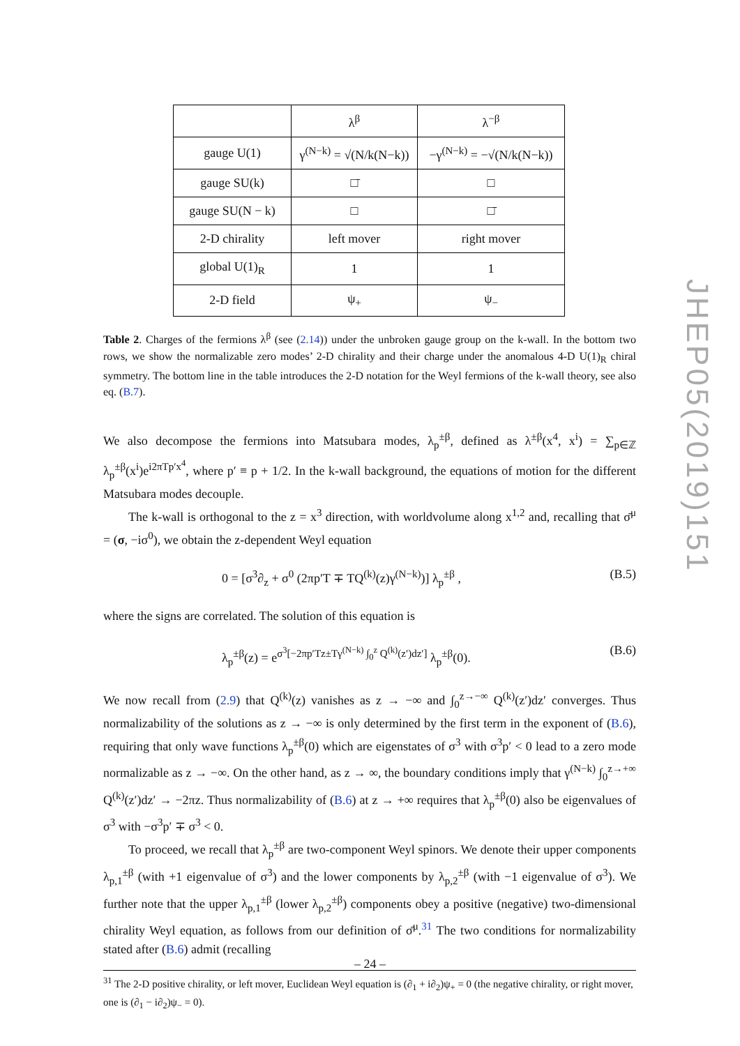| | λ<sup>β</sup> | λ<sup>−β</sup> |
| gauge U(1) | γ<sup>(N−k)</sup> = √(N/k(N−k)) | −γ<sup>(N−k)</sup> = −√(N/k(N−k)) |
| gauge SU(k) | □̄ | □ |
| gauge SU(N − k) | □ | □̄ |
| 2-D chirality | left mover | right mover |
| global U(1)<sub>R</sub> | 1 | 1 |
| 2-D field | ψ<sub>+</sub> | ψ<sub>−</sub> |
Table 2. Charges of the fermions λ<sup>β</sup> (see (2.14)) under the unbroken gauge group on the k-wall. In the bottom two rows, we show the normalizable zero modes’ 2-D chirality and their charge under the anomalous 4-D U(1)<sub>R</sub> chiral symmetry. The bottom line in the table introduces the 2-D notation for the Weyl fermions of the k-wall theory, see also eq. (B.7).
We also decompose the fermions into Matsubara modes, λ<sub>p</sub><sup>±β</sup>, defined as λ<sup>±β</sup>(x<sup>4</sup>, x<sup>i</sup>) = ∑<sub>p∈ℤ</sub> λ<sub>p</sub><sup>±β</sup>(x<sup>i</sup>)e<sup>i2πTp′x<sup>4</sup></sup>, where p′ ≡ p + 1/2. In the k-wall background, the equations of motion for the different Matsubara modes decouple.
The k-wall is orthogonal to the z = x<sup>3</sup> direction, with worldvolume along x<sup>1,2</sup> and, recalling that σ̄<sup>μ</sup> = (σ, −iσ<sup>0</sup>), we obtain the z-dependent Weyl equation
0 = [σ<sup>3</sup>∂<sub>z</sub> + σ<sup>0</sup> (2πp′T ∓ TQ<sup>(k)</sup>(z)γ<sup>(N−k)</sup>)] λ<sub>p</sub><sup>±β</sup> , (B.5)
where the signs are correlated. The solution of this equation is
λ<sub>p</sub><sup>±β</sup>(z) = e<sup>σ<sup>3</sup>[−2πp′Tz±Tγ<sup>(N−k)</sup> ∫<sub>0</sub><sup>z</sup> Q<sup>(k)</sup>(z′)dz′]</sup> λ<sub>p</sub><sup>±β</sup>(0). (B.6)
We now recall from (2.9) that Q<sup>(k)</sup>(z) vanishes as z → −∞ and ∫<sub>0</sub><sup>z→−∞</sup> Q<sup>(k)</sup>(z′)dz′ converges. Thus normalizability of the solutions as z → −∞ is only determined by the first term in the exponent of (B.6), requiring that only wave functions λ<sub>p</sub><sup>±β</sup>(0) which are eigenstates of σ<sup>3</sup> with σ<sup>3</sup>p′ < 0 lead to a zero mode normalizable as z → −∞. On the other hand, as z → ∞, the boundary conditions imply that γ<sup>(N−k)</sup> ∫<sub>0</sub><sup>z→+∞</sup> Q<sup>(k)</sup>(z′)dz′ → −2πz. Thus normalizability of (B.6) at z → +∞ requires that λ<sub>p</sub><sup>±β</sup>(0) also be eigenvalues of σ<sup>3</sup> with −σ<sup>3</sup>p′ ∓ σ<sup>3</sup> < 0.
To proceed, we recall that λ<sub>p</sub><sup>±β</sup> are two-component Weyl spinors. We denote their upper components λ<sub>p,1</sub><sup>±β</sup> (with +1 eigenvalue of σ<sup>3</sup>) and the lower components by λ<sub>p,2</sub><sup>±β</sup> (with −1 eigenvalue of σ<sup>3</sup>). We further note that the upper λ<sub>p,1</sub><sup>±β</sup> (lower λ<sub>p,2</sub><sup>±β</sup>) components obey a positive (negative) two-dimensional chirality Weyl equation, as follows from our definition of σ̄<sup>μ</sup>.<sup>31</sup> The two conditions for normalizability stated after (B.6) admit (recalling
<sup>31</sup> The 2-D positive chirality, or left mover, Euclidean Weyl equation is (∂<sub>1</sub> + i∂<sub>2</sub>)ψ<sub>+</sub> = 0 (the negative chirality, or right mover, one is (∂<sub>1</sub> − i∂<sub>2</sub>)ψ<sub>−</sub> = 0).
JHEP05(2019)151
– 24 –